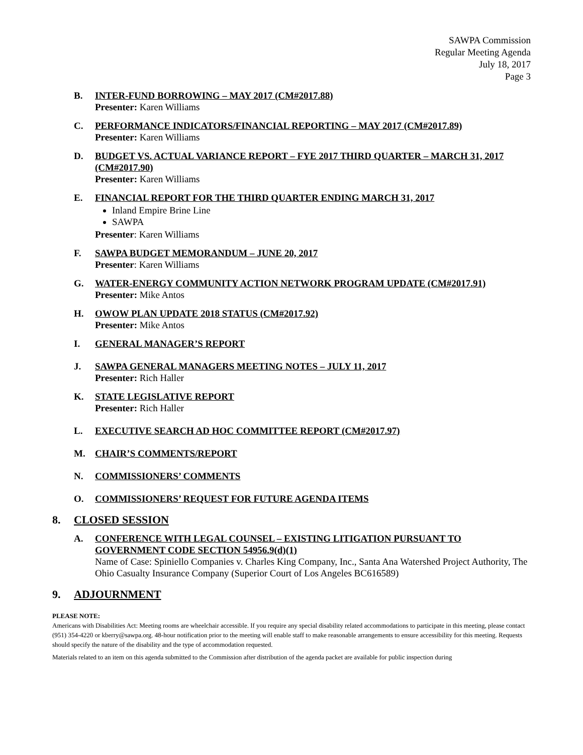SAWPA Commission
Regular Meeting Agenda
July 18, 2017
Page 3
B. INTER-FUND BORROWING – MAY 2017 (CM#2017.88)
Presenter: Karen Williams
C. PERFORMANCE INDICATORS/FINANCIAL REPORTING – MAY 2017 (CM#2017.89)
Presenter: Karen Williams
D. BUDGET VS. ACTUAL VARIANCE REPORT – FYE 2017 THIRD QUARTER – MARCH 31, 2017 (CM#2017.90)
Presenter: Karen Williams
E. FINANCIAL REPORT FOR THE THIRD QUARTER ENDING MARCH 31, 2017
Inland Empire Brine Line
SAWPA
Presenter: Karen Williams
F. SAWPA BUDGET MEMORANDUM – JUNE 20, 2017
Presenter: Karen Williams
G. WATER-ENERGY COMMUNITY ACTION NETWORK PROGRAM UPDATE (CM#2017.91)
Presenter: Mike Antos
H. OWOW PLAN UPDATE 2018 STATUS (CM#2017.92)
Presenter: Mike Antos
I. GENERAL MANAGER’S REPORT
J. SAWPA GENERAL MANAGERS MEETING NOTES – JULY 11, 2017
Presenter: Rich Haller
K. STATE LEGISLATIVE REPORT
Presenter: Rich Haller
L. EXECUTIVE SEARCH AD HOC COMMITTEE REPORT (CM#2017.97)
M. CHAIR’S COMMENTS/REPORT
N. COMMISSIONERS’ COMMENTS
O. COMMISSIONERS’ REQUEST FOR FUTURE AGENDA ITEMS
8. CLOSED SESSION
A. CONFERENCE WITH LEGAL COUNSEL – EXISTING LITIGATION PURSUANT TO GOVERNMENT CODE SECTION 54956.9(d)(1)
Name of Case: Spiniello Companies v. Charles King Company, Inc., Santa Ana Watershed Project Authority, The Ohio Casualty Insurance Company (Superior Court of Los Angeles BC616589)
9. ADJOURNMENT
PLEASE NOTE:
Americans with Disabilities Act: Meeting rooms are wheelchair accessible. If you require any special disability related accommodations to participate in this meeting, please contact (951) 354-4220 or kberry@sawpa.org. 48-hour notification prior to the meeting will enable staff to make reasonable arrangements to ensure accessibility for this meeting. Requests should specify the nature of the disability and the type of accommodation requested.
Materials related to an item on this agenda submitted to the Commission after distribution of the agenda packet are available for public inspection during